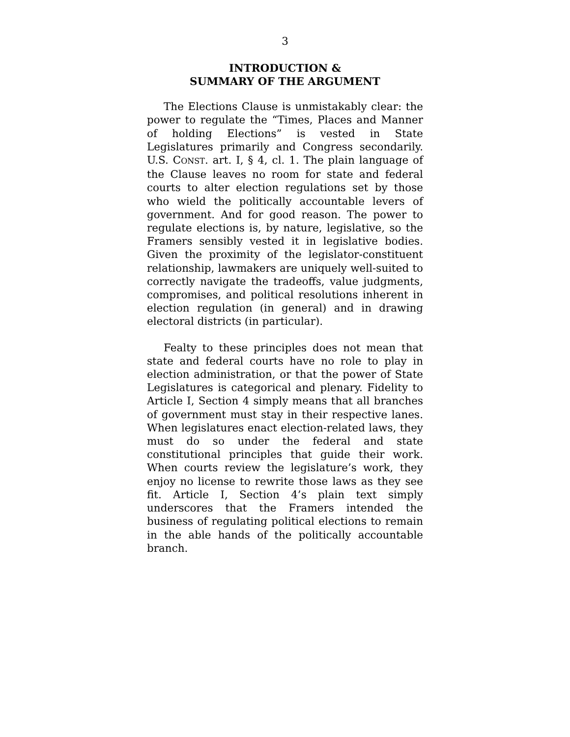3
INTRODUCTION &
SUMMARY OF THE ARGUMENT
The Elections Clause is unmistakably clear: the power to regulate the “Times, Places and Manner of holding Elections” is vested in State Legislatures primarily and Congress secondarily. U.S. CONST. art. I, § 4, cl. 1. The plain language of the Clause leaves no room for state and federal courts to alter election regulations set by those who wield the politically accountable levers of government. And for good reason. The power to regulate elections is, by nature, legislative, so the Framers sensibly vested it in legislative bodies. Given the proximity of the legislator-constituent relationship, lawmakers are uniquely well-suited to correctly navigate the tradeoffs, value judgments, compromises, and political resolutions inherent in election regulation (in general) and in drawing electoral districts (in particular).
Fealty to these principles does not mean that state and federal courts have no role to play in election administration, or that the power of State Legislatures is categorical and plenary. Fidelity to Article I, Section 4 simply means that all branches of government must stay in their respective lanes. When legislatures enact election-related laws, they must do so under the federal and state constitutional principles that guide their work. When courts review the legislature’s work, they enjoy no license to rewrite those laws as they see fit. Article I, Section 4’s plain text simply underscores that the Framers intended the business of regulating political elections to remain in the able hands of the politically accountable branch.